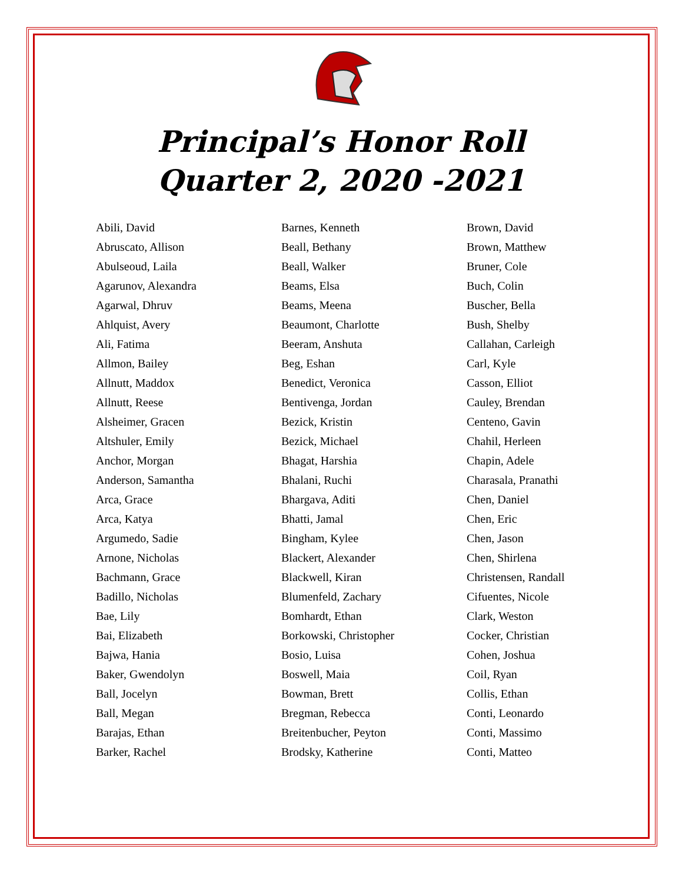Principal’s Honor Roll
Quarter 2, 2020 -2021
Abili, David
Abruscato, Allison
Abulseoud, Laila
Agarunov, Alexandra
Agarwal, Dhruv
Ahlquist, Avery
Ali, Fatima
Allmon, Bailey
Allnutt, Maddox
Allnutt, Reese
Alsheimer, Gracen
Altshuler, Emily
Anchor, Morgan
Anderson, Samantha
Arca, Grace
Arca, Katya
Argumedo, Sadie
Arnone, Nicholas
Bachmann, Grace
Badillo, Nicholas
Bae, Lily
Bai, Elizabeth
Bajwa, Hania
Baker, Gwendolyn
Ball, Jocelyn
Ball, Megan
Barajas, Ethan
Barker, Rachel
Barnes, Kenneth
Beall, Bethany
Beall, Walker
Beams, Elsa
Beams, Meena
Beaumont, Charlotte
Beeram, Anshuta
Beg, Eshan
Benedict, Veronica
Bentivenga, Jordan
Bezick, Kristin
Bezick, Michael
Bhagat, Harshia
Bhalani, Ruchi
Bhargava, Aditi
Bhatti, Jamal
Bingham, Kylee
Blackert, Alexander
Blackwell, Kiran
Blumenfeld, Zachary
Bomhardt, Ethan
Borkowski, Christopher
Bosio, Luisa
Boswell, Maia
Bowman, Brett
Bregman, Rebecca
Breitenbucher, Peyton
Brodsky, Katherine
Brown, David
Brown, Matthew
Bruner, Cole
Buch, Colin
Buscher, Bella
Bush, Shelby
Callahan, Carleigh
Carl, Kyle
Casson, Elliot
Cauley, Brendan
Centeno, Gavin
Chahil, Herleen
Chapin, Adele
Charasala, Pranathi
Chen, Daniel
Chen, Eric
Chen, Jason
Chen, Shirlena
Christensen, Randall
Cifuentes, Nicole
Clark, Weston
Cocker, Christian
Cohen, Joshua
Coil, Ryan
Collis, Ethan
Conti, Leonardo
Conti, Massimo
Conti, Matteo